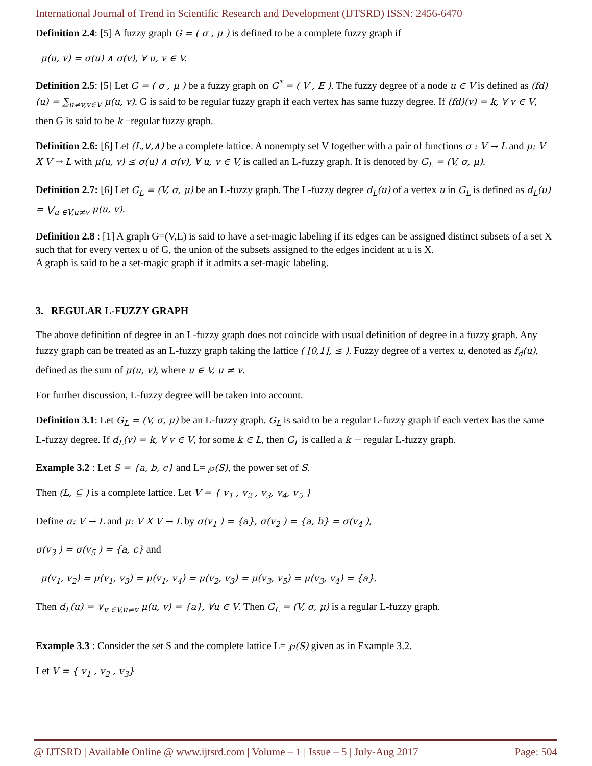International Journal of Trend in Scientific Research and Development (IJTSRD) ISSN: 2456-6470
Definition 2.4: [5] A fuzzy graph G = ( σ , μ ) is defined to be a complete fuzzy graph if
μ(u, v) = σ(u) ∧ σ(v), ∀ u, v ∈ V.
Definition 2.5: [5] Let G = ( σ , μ ) be a fuzzy graph on G<sup>*</sup> = ( V , E ). The fuzzy degree of a node u ∈ V is defined as (fd)(u) = ∑<sub>u≠v,v∈V</sub> μ(u, v). G is said to be regular fuzzy graph if each vertex has same fuzzy degree. If (fd)(v) = k, ∀ v ∈ V, then G is said to be k −regular fuzzy graph.
Definition 2.6: [6] Let (L,∨,∧) be a complete lattice. A nonempty set V together with a pair of functions σ : V → L and μ: V X V → L with μ(u, v) ≤ σ(u) ∧ σ(v), ∀ u, v ∈ V, is called an L-fuzzy graph. It is denoted by G<sub>L</sub> = (V, σ, μ).
Definition 2.7: [6] Let G<sub>L</sub> = (V, σ, μ) be an L-fuzzy graph. The L-fuzzy degree d<sub>L</sub>(u) of a vertex u in G<sub>L</sub> is defined as d<sub>L</sub>(u) = ⋁<sub>u ∈V,u≠v</sub> μ(u, v).
Definition 2.8 : [1] A graph G=(V,E) is said to have a set-magic labeling if its edges can be assigned distinct subsets of a set X such that for every vertex u of G, the union of the subsets assigned to the edges incident at u is X.
A graph is said to be a set-magic graph if it admits a set-magic labeling.
3. REGULAR L-FUZZY GRAPH
The above definition of degree in an L-fuzzy graph does not coincide with usual definition of degree in a fuzzy graph. Any fuzzy graph can be treated as an L-fuzzy graph taking the lattice ( [0,1], ≤ ). Fuzzy degree of a vertex u, denoted as f<sub>d</sub>(u), defined as the sum of μ(u, v), where u ∈ V, u ≠ v.
For further discussion, L-fuzzy degree will be taken into account.
Definition 3.1: Let G<sub>L</sub> = (V, σ, μ) be an L-fuzzy graph. G<sub>L</sub> is said to be a regular L-fuzzy graph if each vertex has the same L-fuzzy degree. If d<sub>L</sub>(v) = k, ∀ v ∈ V, for some k ∈ L, then G<sub>L</sub> is called a k − regular L-fuzzy graph.
Example 3.2 : Let S = {a, b, c} and L= ℘(S), the power set of S.
Then (L, ⊆ ) is a complete lattice. Let V = { v<sub>1</sub> , v<sub>2</sub> , v<sub>3</sub>, v<sub>4</sub>, v<sub>5</sub> }
Define σ: V → L and μ: V X V → L by σ(v<sub>1</sub> ) = {a}, σ(v<sub>2</sub> ) = {a, b} = σ(v<sub>4</sub> ),
σ(v<sub>3</sub> ) = σ(v<sub>5</sub> ) = {a, c} and
μ(v<sub>1</sub>, v<sub>2</sub>) = μ(v<sub>1</sub>, v<sub>3</sub>) = μ(v<sub>1</sub>, v<sub>4</sub>) = μ(v<sub>2</sub>, v<sub>3</sub>) = μ(v<sub>3</sub>, v<sub>5</sub>) = μ(v<sub>3</sub>, v<sub>4</sub>) = {a}.
Then d<sub>L</sub>(u) = ∨<sub>v ∈V,u≠v</sub> μ(u, v) = {a}, ∀u ∈ V. Then G<sub>L</sub> = (V, σ, μ) is a regular L-fuzzy graph.
Example 3.3 : Consider the set S and the complete lattice L= ℘(S) given as in Example 3.2.
Let V = { v<sub>1</sub> , v<sub>2</sub> , v<sub>3</sub>}
@ IJTSRD | Available Online @ www.ijtsrd.com | Volume – 1 | Issue – 5 | July-Aug 2017 Page: 504